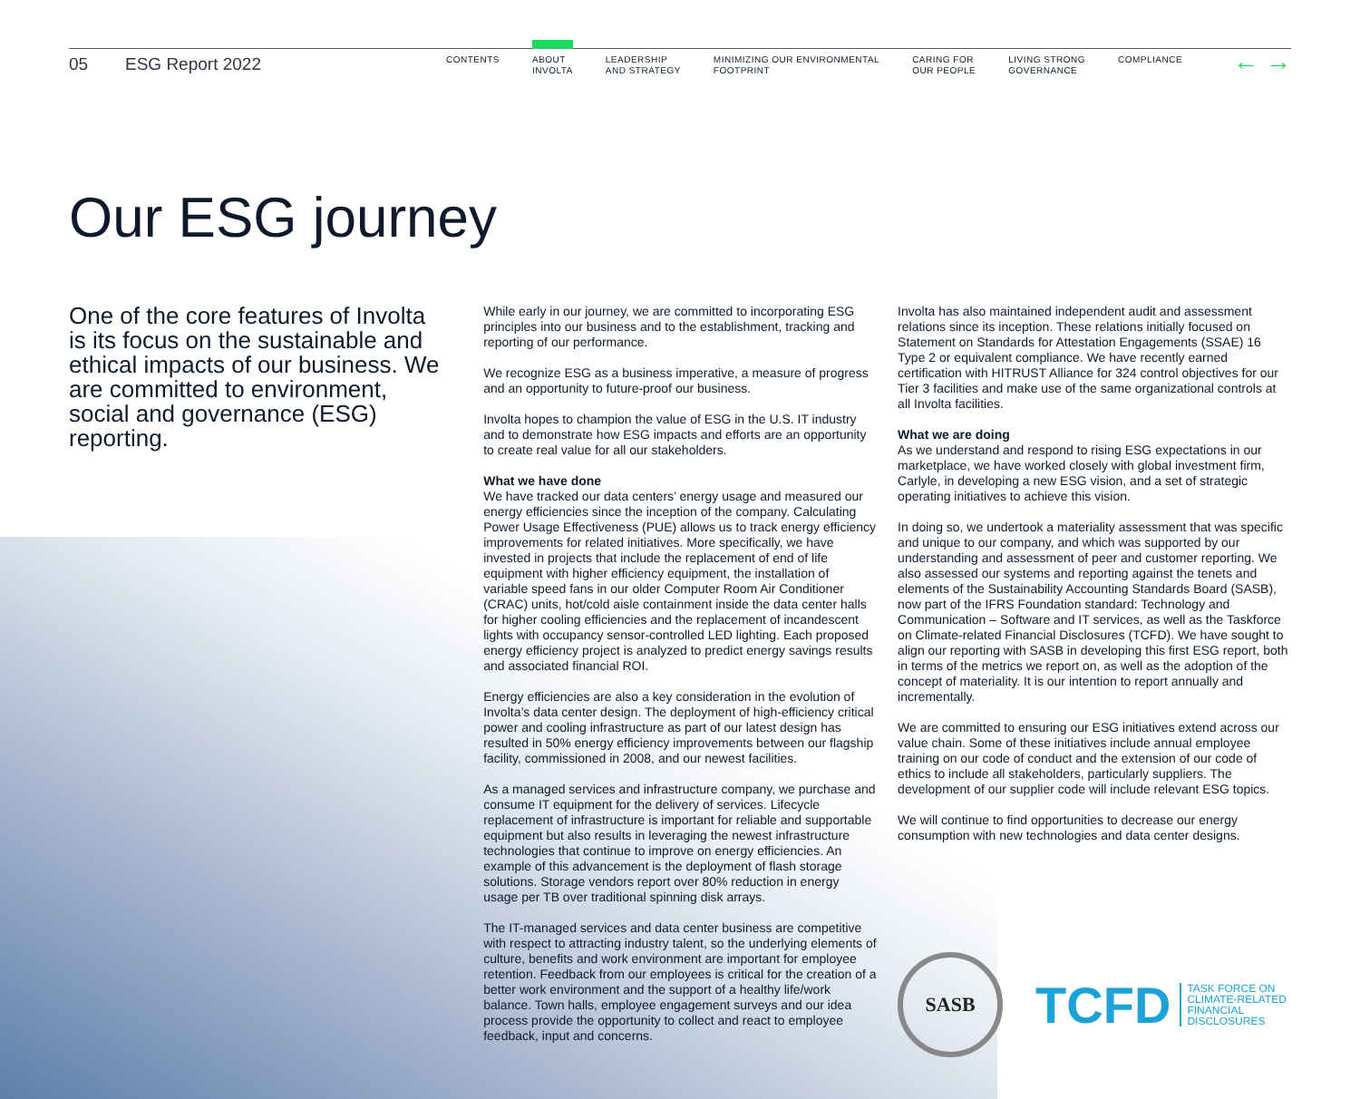05 ESG Report 2022
CONTENTS
ABOUT
INVOLTA
LEADERSHIP
AND STRATEGY
MINIMIZING OUR ENVIRONMENTAL
FOOTPRINT
CARING FOR
OUR PEOPLE
LIVING STRONG
GOVERNANCE
COMPLIANCE
← →
Our ESG journey
One of the core features of Involta is its focus on the sustainable and ethical impacts of our business. We are committed to environment, social and governance (ESG) reporting.
While early in our journey, we are committed to incorporating ESG principles into our business and to the establishment, tracking and reporting of our performance.
We recognize ESG as a business imperative, a measure of progress and an opportunity to future-proof our business.
Involta hopes to champion the value of ESG in the U.S. IT industry and to demonstrate how ESG impacts and efforts are an opportunity to create real value for all our stakeholders.
What we have done
We have tracked our data centers’ energy usage and measured our energy efficiencies since the inception of the company. Calculating Power Usage Effectiveness (PUE) allows us to track energy efficiency improvements for related initiatives. More specifically, we have invested in projects that include the replacement of end of life equipment with higher efficiency equipment, the installation of variable speed fans in our older Computer Room Air Conditioner (CRAC) units, hot/cold aisle containment inside the data center halls for higher cooling efficiencies and the replacement of incandescent lights with occupancy sensor-controlled LED lighting. Each proposed energy efficiency project is analyzed to predict energy savings results and associated financial ROI.
Energy efficiencies are also a key consideration in the evolution of Involta’s data center design. The deployment of high-efficiency critical power and cooling infrastructure as part of our latest design has resulted in 50% energy efficiency improvements between our flagship facility, commissioned in 2008, and our newest facilities.
As a managed services and infrastructure company, we purchase and consume IT equipment for the delivery of services. Lifecycle replacement of infrastructure is important for reliable and supportable equipment but also results in leveraging the newest infrastructure technologies that continue to improve on energy efficiencies. An example of this advancement is the deployment of flash storage solutions. Storage vendors report over 80% reduction in energy usage per TB over traditional spinning disk arrays.
The IT-managed services and data center business are competitive with respect to attracting industry talent, so the underlying elements of culture, benefits and work environment are important for employee retention. Feedback from our employees is critical for the creation of a better work environment and the support of a healthy life/work balance. Town halls, employee engagement surveys and our idea process provide the opportunity to collect and react to employee feedback, input and concerns.
Involta has also maintained independent audit and assessment relations since its inception. These relations initially focused on Statement on Standards for Attestation Engagements (SSAE) 16 Type 2 or equivalent compliance. We have recently earned certification with HITRUST Alliance for 324 control objectives for our Tier 3 facilities and make use of the same organizational controls at all Involta facilities.
What we are doing
As we understand and respond to rising ESG expectations in our marketplace, we have worked closely with global investment firm, Carlyle, in developing a new ESG vision, and a set of strategic operating initiatives to achieve this vision.
In doing so, we undertook a materiality assessment that was specific and unique to our company, and which was supported by our understanding and assessment of peer and customer reporting. We also assessed our systems and reporting against the tenets and elements of the Sustainability Accounting Standards Board (SASB), now part of the IFRS Foundation standard: Technology and Communication – Software and IT services, as well as the Taskforce on Climate-related Financial Disclosures (TCFD). We have sought to align our reporting with SASB in developing this first ESG report, both in terms of the metrics we report on, as well as the adoption of the concept of materiality. It is our intention to report annually and incrementally.
We are committed to ensuring our ESG initiatives extend across our value chain. Some of these initiatives include annual employee training on our code of conduct and the extension of our code of ethics to include all stakeholders, particularly suppliers. The development of our supplier code will include relevant ESG topics.
We will continue to find opportunities to decrease our energy consumption with new technologies and data center designs.
SASB
TCFD
TASK FORCE ON
CLIMATE-RELATED
FINANCIAL
DISCLOSURES